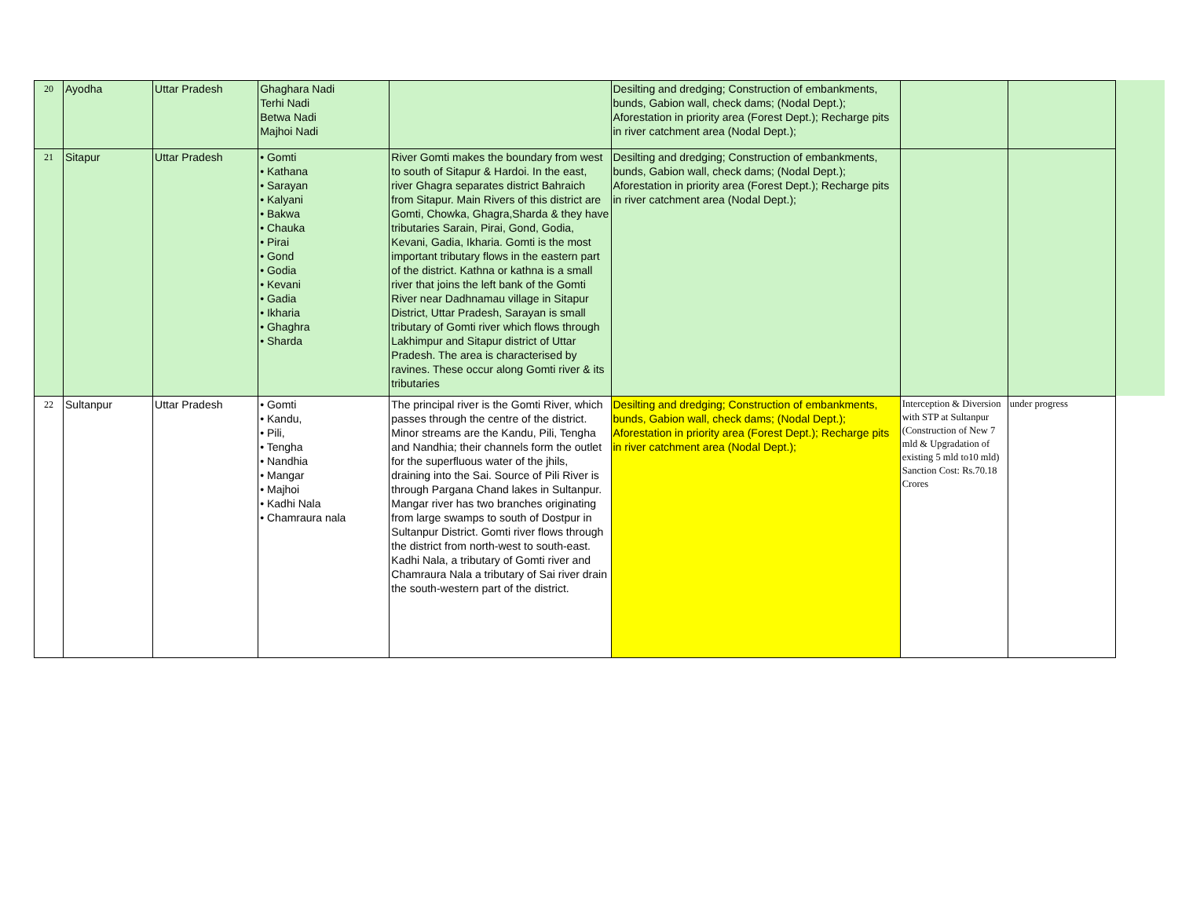| 20 | Ayodha | Uttar Pradesh | Ghaghara Nadi Terhi Nadi Betwa Nadi Majhoi Nadi | | Desilting and dredging; Construction of embankments, bunds, Gabion wall, check dams; (Nodal Dept.); Aforestation in priority area (Forest Dept.); Recharge pits in river catchment area (Nodal Dept.); | | |
| 21 | Sitapur | Uttar Pradesh | • Gomti • Kathana • Sarayan • Kalyani • Bakwa • Chauka • Pirai • Gond • Godia • Kevani • Gadia • Ikharia • Ghaghra • Sharda | River Gomti makes the boundary from west to south of Sitapur & Hardoi. In the east, river Ghagra separates district Bahraich from Sitapur. Main Rivers of this district are Gomti, Chowka, Ghagra,Sharda & they have tributaries Sarain, Pirai, Gond, Godia, Kevani, Gadia, Ikharia. Gomti is the most important tributary flows in the eastern part of the district. Kathna or kathna is a small river that joins the left bank of the Gomti River near Dadhnamau village in Sitapur District, Uttar Pradesh, Sarayan is small tributary of Gomti river which flows through Lakhimpur and Sitapur district of Uttar Pradesh. The area is characterised by ravines. These occur along Gomti river & its tributaries | Desilting and dredging; Construction of embankments, bunds, Gabion wall, check dams; (Nodal Dept.); Aforestation in priority area (Forest Dept.); Recharge pits in river catchment area (Nodal Dept.); | | |
| 22 | Sultanpur | Uttar Pradesh | • Gomti • Kandu, • Pili, • Tengha • Nandhia • Mangar • Majhoi • Kadhi Nala • Chamraura nala | The principal river is the Gomti River, which passes through the centre of the district. Minor streams are the Kandu, Pili, Tengha and Nandhia; their channels form the outlet for the superfluous water of the jhils, draining into the Sai. Source of Pili River is through Pargana Chand lakes in Sultanpur. Mangar river has two branches originating from large swamps to south of Dostpur in Sultanpur District. Gomti river flows through the district from north-west to south-east. Kadhi Nala, a tributary of Gomti river and Chamraura Nala a tributary of Sai river drain the south-western part of the district. | Desilting and dredging; Construction of embankments, bunds, Gabion wall, check dams; (Nodal Dept.); Aforestation in priority area (Forest Dept.); Recharge pits in river catchment area (Nodal Dept.); | Interception & Diversion with STP at Sultanpur (Construction of New 7 mld & Upgradation of existing 5 mld to10 mld) Sanction Cost: Rs.70.18 Crores | under progress |